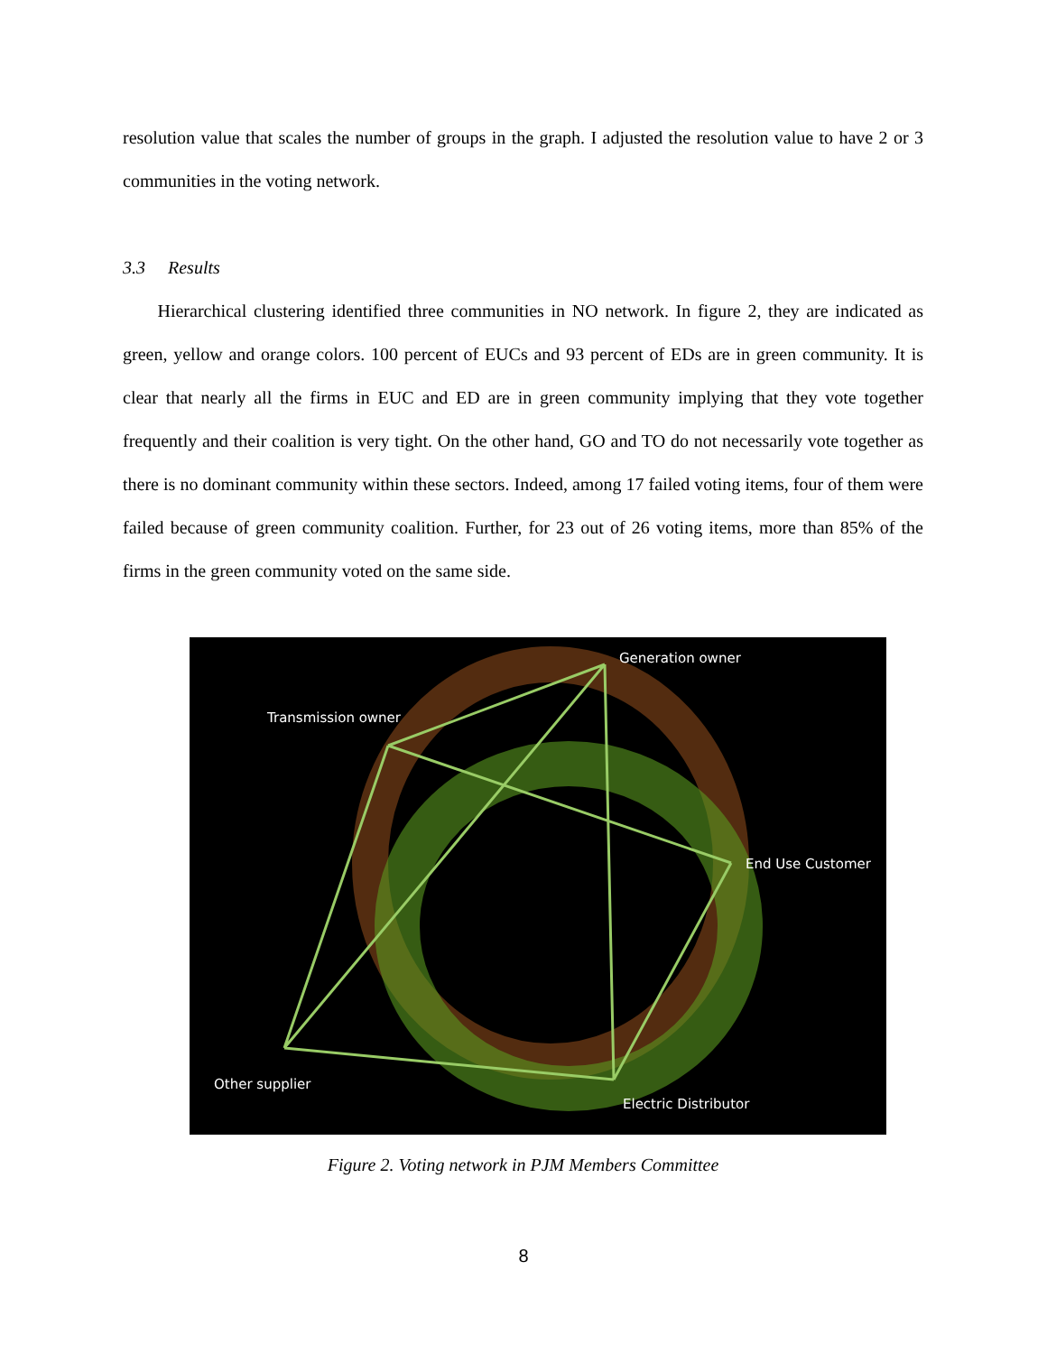resolution value that scales the number of groups in the graph. I adjusted the resolution value to have 2 or 3 communities in the voting network.
3.3 Results
Hierarchical clustering identified three communities in NO network. In figure 2, they are indicated as green, yellow and orange colors. 100 percent of EUCs and 93 percent of EDs are in green community. It is clear that nearly all the firms in EUC and ED are in green community implying that they vote together frequently and their coalition is very tight. On the other hand, GO and TO do not necessarily vote together as there is no dominant community within these sectors. Indeed, among 17 failed voting items, four of them were failed because of green community coalition. Further, for 23 out of 26 voting items, more than 85% of the firms in the green community voted on the same side.
Generation owner
Transmission owner
End Use Customer
Other supplier
Electric Distributor
Figure 2. Voting network in PJM Members Committee
8